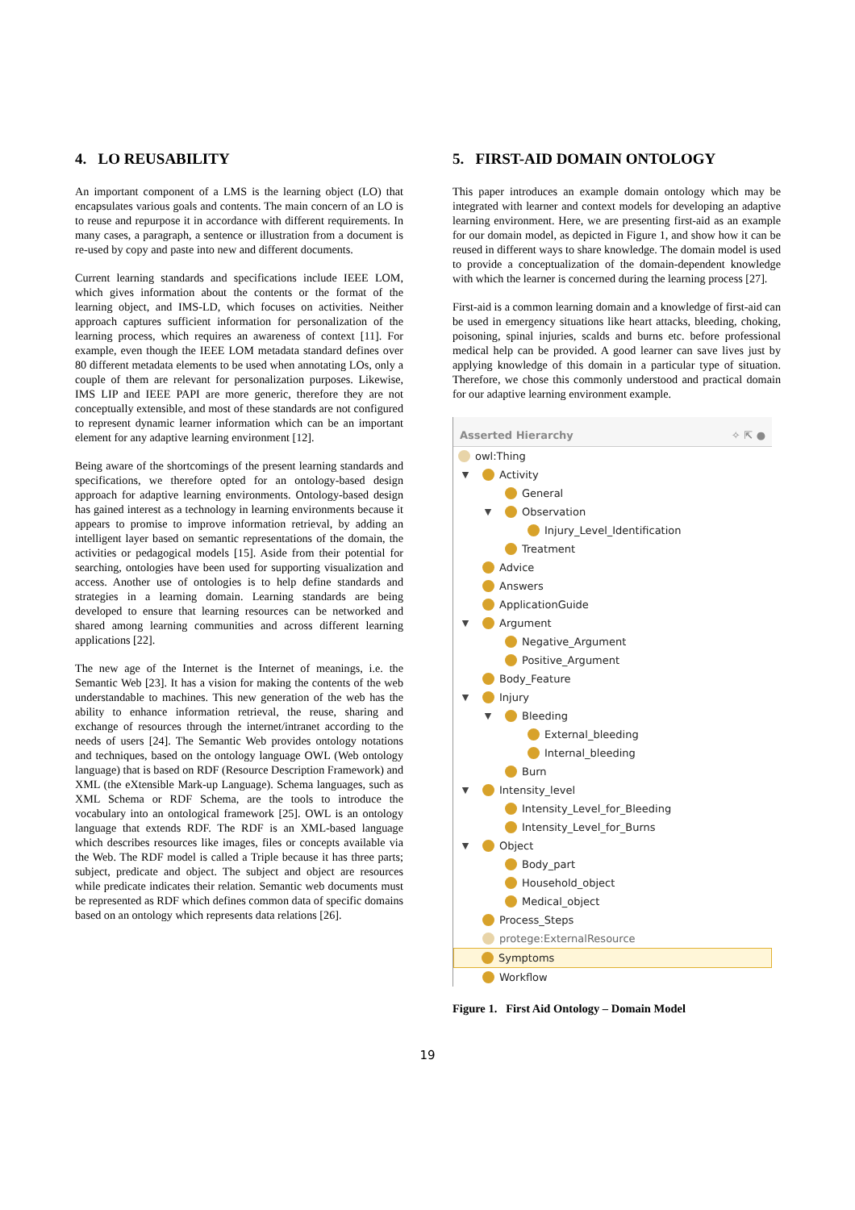4. LO REUSABILITY
An important component of a LMS is the learning object (LO) that encapsulates various goals and contents. The main concern of an LO is to reuse and repurpose it in accordance with different requirements. In many cases, a paragraph, a sentence or illustration from a document is re-used by copy and paste into new and different documents.
Current learning standards and specifications include IEEE LOM, which gives information about the contents or the format of the learning object, and IMS-LD, which focuses on activities. Neither approach captures sufficient information for personalization of the learning process, which requires an awareness of context [11]. For example, even though the IEEE LOM metadata standard defines over 80 different metadata elements to be used when annotating LOs, only a couple of them are relevant for personalization purposes. Likewise, IMS LIP and IEEE PAPI are more generic, therefore they are not conceptually extensible, and most of these standards are not configured to represent dynamic learner information which can be an important element for any adaptive learning environment [12].
Being aware of the shortcomings of the present learning standards and specifications, we therefore opted for an ontology-based design approach for adaptive learning environments. Ontology-based design has gained interest as a technology in learning environments because it appears to promise to improve information retrieval, by adding an intelligent layer based on semantic representations of the domain, the activities or pedagogical models [15]. Aside from their potential for searching, ontologies have been used for supporting visualization and access. Another use of ontologies is to help define standards and strategies in a learning domain. Learning standards are being developed to ensure that learning resources can be networked and shared among learning communities and across different learning applications [22].
The new age of the Internet is the Internet of meanings, i.e. the Semantic Web [23]. It has a vision for making the contents of the web understandable to machines. This new generation of the web has the ability to enhance information retrieval, the reuse, sharing and exchange of resources through the internet/intranet according to the needs of users [24]. The Semantic Web provides ontology notations and techniques, based on the ontology language OWL (Web ontology language) that is based on RDF (Resource Description Framework) and XML (the eXtensible Mark-up Language). Schema languages, such as XML Schema or RDF Schema, are the tools to introduce the vocabulary into an ontological framework [25]. OWL is an ontology language that extends RDF. The RDF is an XML-based language which describes resources like images, files or concepts available via the Web. The RDF model is called a Triple because it has three parts; subject, predicate and object. The subject and object are resources while predicate indicates their relation. Semantic web documents must be represented as RDF which defines common data of specific domains based on an ontology which represents data relations [26].
5. FIRST-AID DOMAIN ONTOLOGY
This paper introduces an example domain ontology which may be integrated with learner and context models for developing an adaptive learning environment. Here, we are presenting first-aid as an example for our domain model, as depicted in Figure 1, and show how it can be reused in different ways to share knowledge. The domain model is used to provide a conceptualization of the domain-dependent knowledge with which the learner is concerned during the learning process [27].
First-aid is a common learning domain and a knowledge of first-aid can be used in emergency situations like heart attacks, bleeding, choking, poisoning, spinal injuries, scalds and burns etc. before professional medical help can be provided. A good learner can save lives just by applying knowledge of this domain in a particular type of situation. Therefore, we chose this commonly understood and practical domain for our adaptive learning environment example.
Asserted Hierarchy ✧ ⇱ ●
owl:Thing
▼ Activity
General
▼ Observation
Injury_Level_Identification
Treatment
Advice
Answers
ApplicationGuide
▼ Argument
Negative_Argument
Positive_Argument
Body_Feature
▼ Injury
▼ Bleeding
External_bleeding
Internal_bleeding
Burn
▼ Intensity_level
Intensity_Level_for_Bleeding
Intensity_Level_for_Burns
▼ Object
Body_part
Household_object
Medical_object
Process_Steps
protege:ExternalResource
Symptoms
Workflow
Figure 1. First Aid Ontology – Domain Model
19